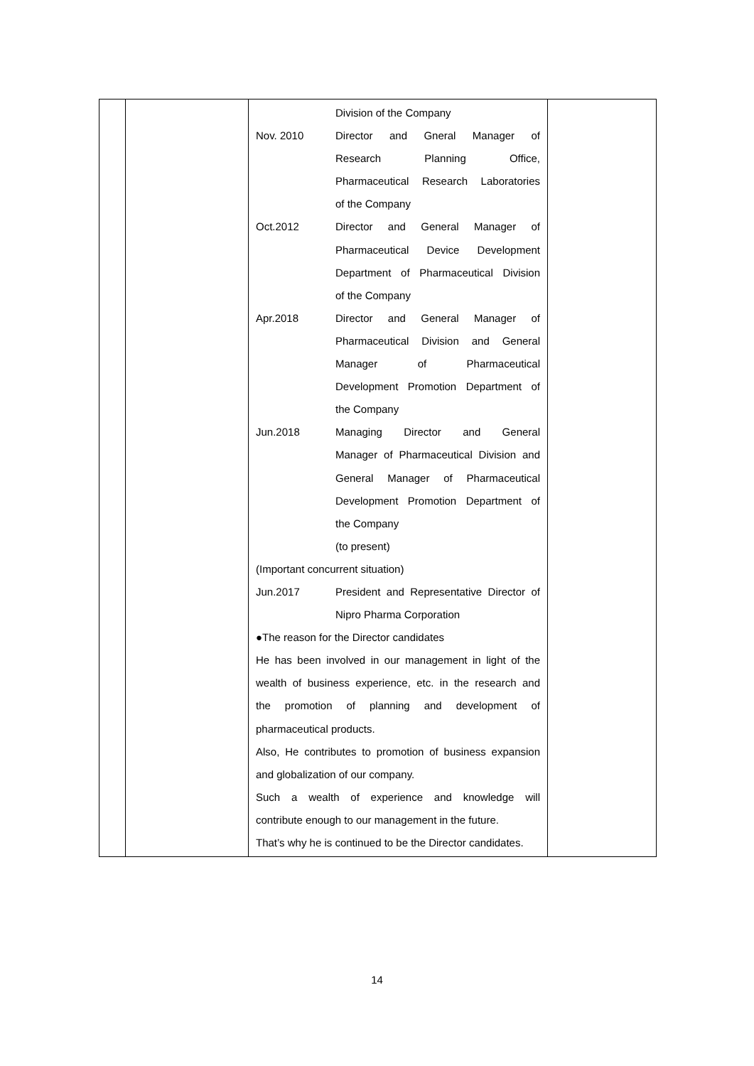| | | Division of the Company Nov. 2010 Director and Gneral Manager of Research Planning Office, Pharmaceutical Research Laboratories of the Company Oct.2012 Director and General Manager of Pharmaceutical Device Development Department of Pharmaceutical Division of the Company Apr.2018 Director and General Manager of Pharmaceutical Division and General Manager of Pharmaceutical Development Promotion Department of the Company Jun.2018 Managing Director and General Manager of Pharmaceutical Division and General Manager of Pharmaceutical Development Promotion Department of the Company (to present) (Important concurrent situation) Jun.2017 President and Representative Director of Nipro Pharma Corporation ●The reason for the Director candidates He has been involved in our management in light of the wealth of business experience, etc. in the research and the promotion of planning and development of pharmaceutical products. Also, He contributes to promotion of business expansion and globalization of our company. Such a wealth of experience and knowledge will contribute enough to our management in the future. That’s why he is continued to be the Director candidates. | |
14